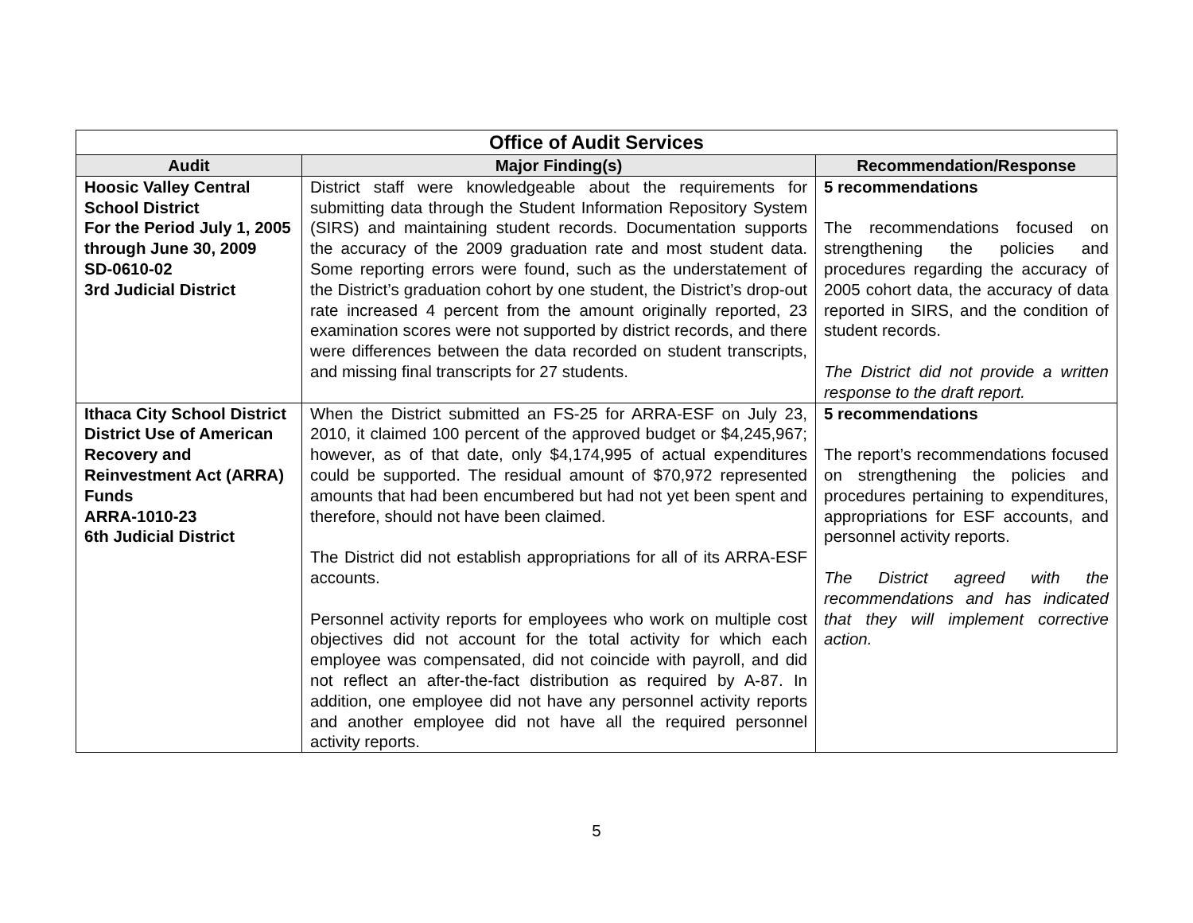| Office of Audit Services | | |
| --- | --- | --- |
| Audit | Major Finding(s) | Recommendation/Response |
| Hoosic Valley Central School District For the Period July 1, 2005 through June 30, 2009 SD-0610-02 3rd Judicial District | District staff were knowledgeable about the requirements for submitting data through the Student Information Repository System (SIRS) and maintaining student records. Documentation supports the accuracy of the 2009 graduation rate and most student data. Some reporting errors were found, such as the understatement of the District’s graduation cohort by one student, the District’s drop-out rate increased 4 percent from the amount originally reported, 23 examination scores were not supported by district records, and there were differences between the data recorded on student transcripts, and missing final transcripts for 27 students. | 5 recommendations The recommendations focused on strengthening the policies and procedures regarding the accuracy of 2005 cohort data, the accuracy of data reported in SIRS, and the condition of student records. The District did not provide a written response to the draft report. |
| Ithaca City School District District Use of American Recovery and Reinvestment Act (ARRA) Funds ARRA-1010-23 6th Judicial District | When the District submitted an FS-25 for ARRA-ESF on July 23, 2010, it claimed 100 percent of the approved budget or $4,245,967; however, as of that date, only $4,174,995 of actual expenditures could be supported. The residual amount of $70,972 represented amounts that had been encumbered but had not yet been spent and therefore, should not have been claimed. The District did not establish appropriations for all of its ARRA-ESF accounts. Personnel activity reports for employees who work on multiple cost objectives did not account for the total activity for which each employee was compensated, did not coincide with payroll, and did not reflect an after-the-fact distribution as required by A-87. In addition, one employee did not have any personnel activity reports and another employee did not have all the required personnel activity reports. | 5 recommendations The report’s recommendations focused on strengthening the policies and procedures pertaining to expenditures, appropriations for ESF accounts, and personnel activity reports. The District agreed with the recommendations and has indicated that they will implement corrective action. |
5